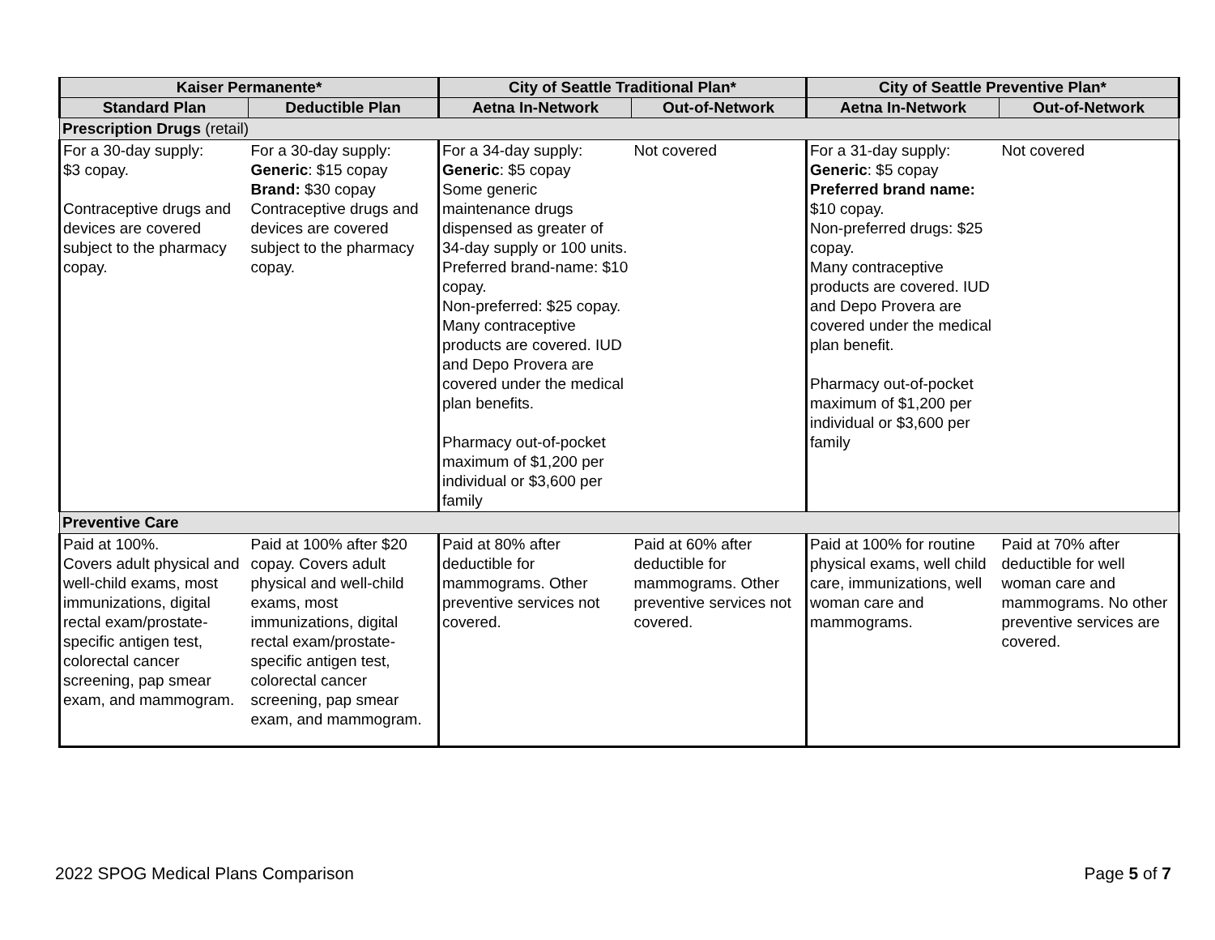| Kaiser Permanente* | | City of Seattle Traditional Plan* | | City of Seattle Preventive Plan* | |
| --- | --- | --- | --- | --- | --- |
| Standard Plan | Deductible Plan | Aetna In-Network | Out-of-Network | Aetna In-Network | Out-of-Network |
| Prescription Drugs (retail) | | | | | |
| For a 30-day supply: $3 copay. Contraceptive drugs and devices are covered subject to the pharmacy copay. | For a 30-day supply: Generic : $15 copay Brand: $30 copay Contraceptive drugs and devices are covered subject to the pharmacy copay. | For a 34-day supply: Generic : $5 copay Some generic maintenance drugs dispensed as greater of 34-day supply or 100 units. Preferred brand-name: $10 copay. Non-preferred: $25 copay. Many contraceptive products are covered. IUD and Depo Provera are covered under the medical plan benefits. Pharmacy out-of-pocket maximum of $1,200 per individual or $3,600 per family | Not covered | For a 31-day supply: Generic : $5 copay Preferred brand name: $10 copay. Non-preferred drugs: $25 copay. Many contraceptive products are covered. IUD and Depo Provera are covered under the medical plan benefit. Pharmacy out-of-pocket maximum of $1,200 per individual or $3,600 per family | Not covered |
| Preventive Care | | | | | |
| Paid at 100%. Covers adult physical and well-child exams, most immunizations, digital rectal exam/prostate-specific antigen test, colorectal cancer screening, pap smear exam, and mammogram. | Paid at 100% after $20 copay. Covers adult physical and well-child exams, most immunizations, digital rectal exam/prostate-specific antigen test, colorectal cancer screening, pap smear exam, and mammogram. | Paid at 80% after deductible for mammograms. Other preventive services not covered. | Paid at 60% after deductible for mammograms. Other preventive services not covered. | Paid at 100% for routine physical exams, well child care, immunizations, well woman care and mammograms. | Paid at 70% after deductible for well woman care and mammograms. No other preventive services are covered. |
2022 SPOG Medical Plans Comparison Page 5 of 7